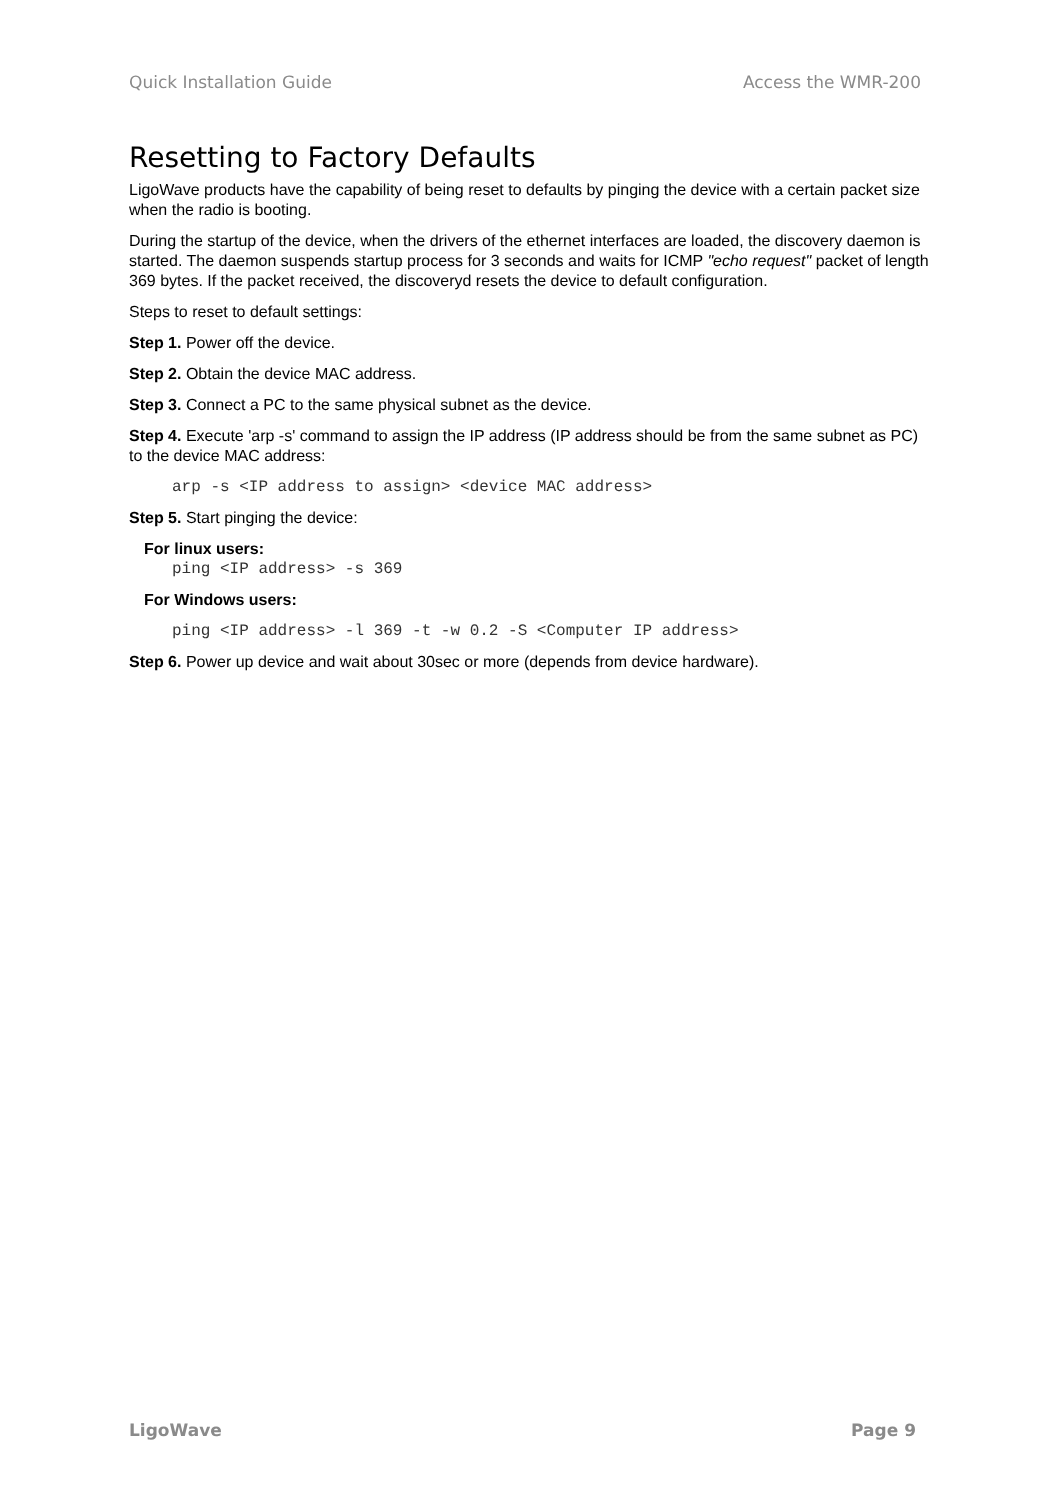Quick Installation Guide Access the WMR-200
Resetting to Factory Defaults
LigoWave products have the capability of being reset to defaults by pinging the device with a certain packet size when the radio is booting.
During the startup of the device, when the drivers of the ethernet interfaces are loaded, the discovery daemon is started. The daemon suspends startup process for 3 seconds and waits for ICMP "echo request" packet of length 369 bytes. If the packet received, the discoveryd resets the device to default configuration.
Steps to reset to default settings:
Step 1. Power off the device.
Step 2. Obtain the device MAC address.
Step 3. Connect a PC to the same physical subnet as the device.
Step 4. Execute 'arp -s' command to assign the IP address (IP address should be from the same subnet as PC) to the device MAC address:
arp -s <IP address to assign> <device MAC address>
Step 5. Start pinging the device:
For linux users:
ping <IP address> -s 369
For Windows users:
ping <IP address> -l 369 -t -w 0.2 -S <Computer IP address>
Step 6. Power up device and wait about 30sec or more (depends from device hardware).
LigoWave Page 9